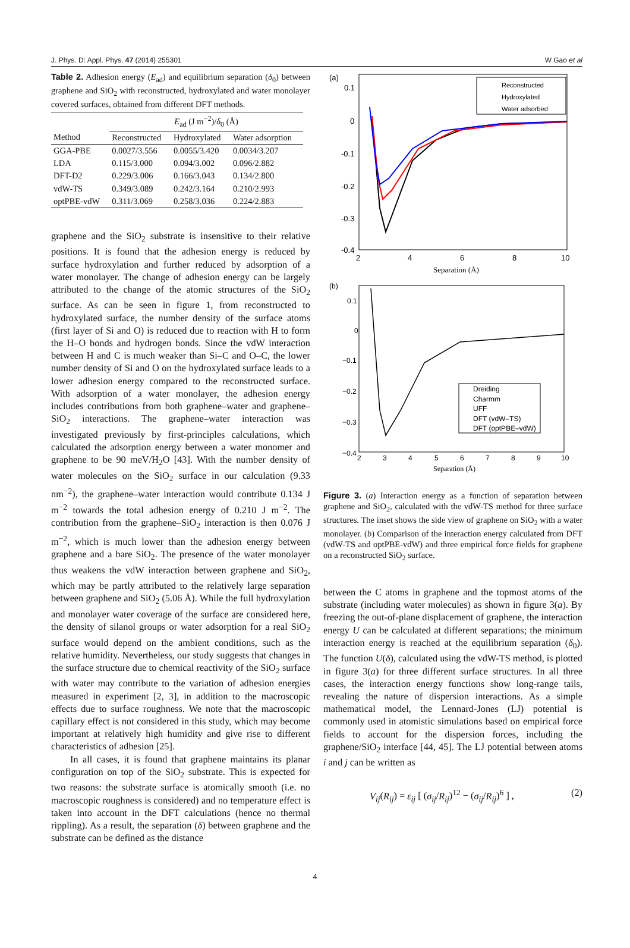J. Phys. D: Appl. Phys. 47 (2014) 255301 W Gao et al
Table 2. Adhesion energy (E<sub>ad</sub>) and equilibrium separation (δ<sub>0</sub>) between graphene and SiO<sub>2</sub> with reconstructed, hydroxylated and water monolayer covered surfaces, obtained from different DFT methods.
| | E<sub>ad</sub> (J m<sup>−2</sup>)/ δ<sub>0</sub> (Å) | | |
| --- | --- | --- | --- |
| Method | Reconstructed | Hydroxylated | Water adsorption |
| GGA-PBE | 0.0027/3.556 | 0.0055/3.420 | 0.0034/3.207 |
| LDA | 0.115/3.000 | 0.094/3.002 | 0.096/2.882 |
| DFT-D2 | 0.229/3.006 | 0.166/3.043 | 0.134/2.800 |
| vdW-TS | 0.349/3.089 | 0.242/3.164 | 0.210/2.993 |
| optPBE-vdW | 0.311/3.069 | 0.258/3.036 | 0.224/2.883 |
graphene and the SiO<sub>2</sub> substrate is insensitive to their relative positions. It is found that the adhesion energy is reduced by surface hydroxylation and further reduced by adsorption of a water monolayer. The change of adhesion energy can be largely attributed to the change of the atomic structures of the SiO<sub>2</sub> surface. As can be seen in figure 1, from reconstructed to hydroxylated surface, the number density of the surface atoms (first layer of Si and O) is reduced due to reaction with H to form the H–O bonds and hydrogen bonds. Since the vdW interaction between H and C is much weaker than Si–C and O–C, the lower number density of Si and O on the hydroxylated surface leads to a lower adhesion energy compared to the reconstructed surface. With adsorption of a water monolayer, the adhesion energy includes contributions from both graphene–water and graphene–SiO<sub>2</sub> interactions. The graphene–water interaction was investigated previously by first-principles calculations, which calculated the adsorption energy between a water monomer and graphene to be 90 meV/H<sub>2</sub>O [43]. With the number density of water molecules on the SiO<sub>2</sub> surface in our calculation (9.33 nm<sup>−2</sup>), the graphene–water interaction would contribute 0.134 J m<sup>−2</sup> towards the total adhesion energy of 0.210 J m<sup>−2</sup>. The contribution from the graphene–SiO<sub>2</sub> interaction is then 0.076 J m<sup>−2</sup>, which is much lower than the adhesion energy between graphene and a bare SiO<sub>2</sub>. The presence of the water monolayer thus weakens the vdW interaction between graphene and SiO<sub>2</sub>, which may be partly attributed to the relatively large separation between graphene and SiO<sub>2</sub> (5.06 Å). While the full hydroxylation and monolayer water coverage of the surface are considered here, the density of silanol groups or water adsorption for a real SiO<sub>2</sub> surface would depend on the ambient conditions, such as the relative humidity. Nevertheless, our study suggests that changes in the surface structure due to chemical reactivity of the SiO<sub>2</sub> surface with water may contribute to the variation of adhesion energies measured in experiment [2, 3], in addition to the macroscopic effects due to surface roughness. We note that the macroscopic capillary effect is not considered in this study, which may become important at relatively high humidity and give rise to different characteristics of adhesion [25].
In all cases, it is found that graphene maintains its planar configuration on top of the SiO<sub>2</sub> substrate. This is expected for two reasons: the substrate surface is atomically smooth (i.e. no macroscopic roughness is considered) and no temperature effect is taken into account in the DFT calculations (hence no thermal rippling). As a result, the separation (δ) between graphene and the substrate can be defined as the distance
(a)
0.1
0
-0.1
-0.2
-0.3
-0.4
2
4
6
8
10
Separation (Å)
Reconstructed
Hydroxylated
Water adsorbed
(b)
0.1
0
−0.1
−0.2
−0.3
−0.4
2
3
4
5
6
7
8
9
10
Separation (Å)
Dreiding
Charmm
UFF
DFT (vdW–TS)
DFT (optPBE–vdW)
Figure 3. (a) Interaction energy as a function of separation between graphene and SiO<sub>2</sub>, calculated with the vdW-TS method for three surface structures. The inset shows the side view of graphene on SiO<sub>2</sub> with a water monolayer. (b) Comparison of the interaction energy calculated from DFT (vdW-TS and optPBE-vdW) and three empirical force fields for graphene on a reconstructed SiO<sub>2</sub> surface.
between the C atoms in graphene and the topmost atoms of the substrate (including water molecules) as shown in figure 3(a). By freezing the out-of-plane displacement of graphene, the interaction energy U can be calculated at different separations; the minimum interaction energy is reached at the equilibrium separation (δ<sub>0</sub>). The function U(δ), calculated using the vdW-TS method, is plotted in figure 3(a) for three different surface structures. In all three cases, the interaction energy functions show long-range tails, revealing the nature of dispersion interactions. As a simple mathematical model, the Lennard-Jones (LJ) potential is commonly used in atomistic simulations based on empirical force fields to account for the dispersion forces, including the graphene/SiO<sub>2</sub> interface [44, 45]. The LJ potential between atoms i and j can be written as
V<sub>ij</sub>(R<sub>ij</sub>) = ε<sub>ij</sub> [ (σ<sub>ij</sub>/R<sub>ij</sub>)<sup>12</sup> − (σ<sub>ij</sub>/R<sub>ij</sub>)<sup>6</sup> ] , (2)
4